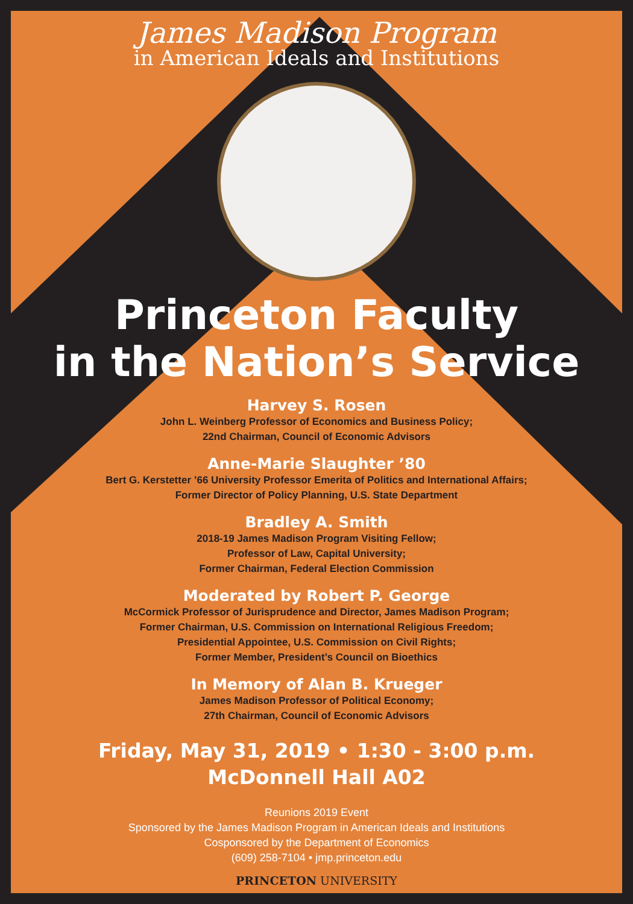James Madison Program
in American Ideals and Institutions
Princeton Faculty
in the Nation’s Service
Harvey S. Rosen
John L. Weinberg Professor of Economics and Business Policy;
22nd Chairman, Council of Economic Advisors
Anne-Marie Slaughter ’80
Bert G. Kerstetter ’66 University Professor Emerita of Politics and International Affairs;
Former Director of Policy Planning, U.S. State Department
Bradley A. Smith
2018-19 James Madison Program Visiting Fellow;
Professor of Law, Capital University;
Former Chairman, Federal Election Commission
Moderated by Robert P. George
McCormick Professor of Jurisprudence and Director, James Madison Program;
Former Chairman, U.S. Commission on International Religious Freedom;
Presidential Appointee, U.S. Commission on Civil Rights;
Former Member, President’s Council on Bioethics
In Memory of Alan B. Krueger
James Madison Professor of Political Economy;
27th Chairman, Council of Economic Advisors
Friday, May 31, 2019 • 1:30 - 3:00 p.m.
McDonnell Hall A02
Reunions 2019 Event
Sponsored by the James Madison Program in American Ideals and Institutions
Cosponsored by the Department of Economics
(609) 258-7104 • jmp.princeton.edu
PRINCETON UNIVERSITY